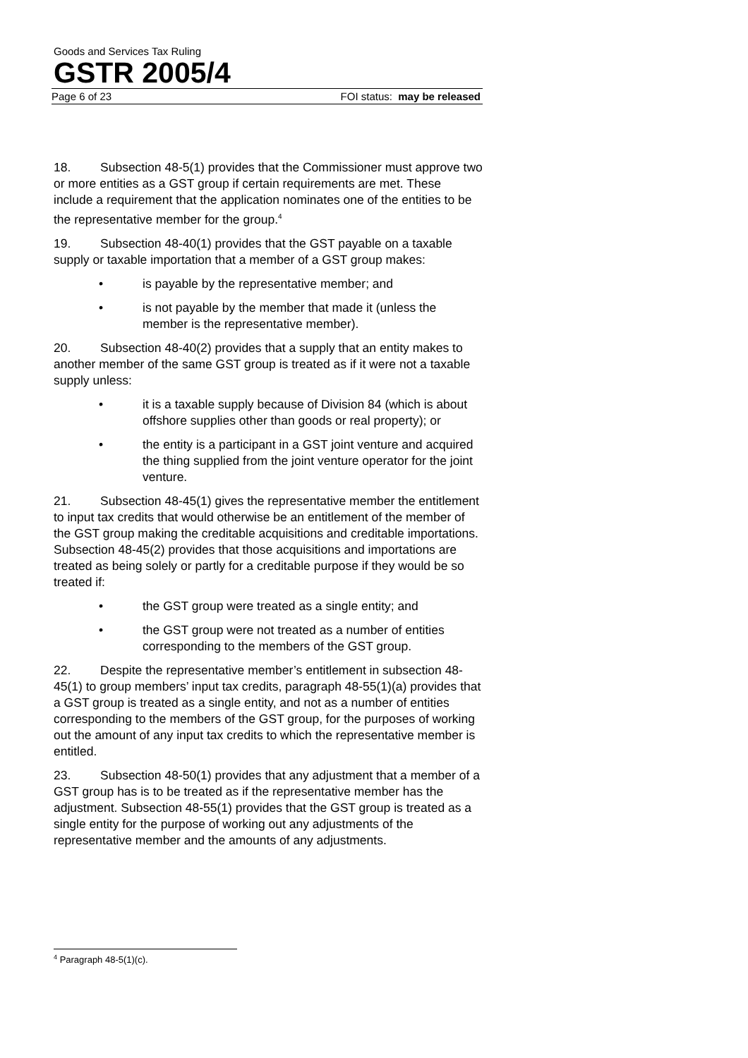Goods and Services Tax Ruling
GSTR 2005/4
Page 6 of 23 FOI status: may be released
18. Subsection 48-5(1) provides that the Commissioner must approve two or more entities as a GST group if certain requirements are met. These include a requirement that the application nominates one of the entities to be the representative member for the group.<sup>4</sup>
19. Subsection 48-40(1) provides that the GST payable on a taxable supply or taxable importation that a member of a GST group makes:
• is payable by the representative member; and
• is not payable by the member that made it (unless the member is the representative member).
20. Subsection 48-40(2) provides that a supply that an entity makes to another member of the same GST group is treated as if it were not a taxable supply unless:
• it is a taxable supply because of Division 84 (which is about offshore supplies other than goods or real property); or
• the entity is a participant in a GST joint venture and acquired the thing supplied from the joint venture operator for the joint venture.
21. Subsection 48-45(1) gives the representative member the entitlement to input tax credits that would otherwise be an entitlement of the member of the GST group making the creditable acquisitions and creditable importations. Subsection 48-45(2) provides that those acquisitions and importations are treated as being solely or partly for a creditable purpose if they would be so treated if:
• the GST group were treated as a single entity; and
• the GST group were not treated as a number of entities corresponding to the members of the GST group.
22. Despite the representative member’s entitlement in subsection 48-45(1) to group members’ input tax credits, paragraph 48-55(1)(a) provides that a GST group is treated as a single entity, and not as a number of entities corresponding to the members of the GST group, for the purposes of working out the amount of any input tax credits to which the representative member is entitled.
23. Subsection 48-50(1) provides that any adjustment that a member of a GST group has is to be treated as if the representative member has the adjustment. Subsection 48-55(1) provides that the GST group is treated as a single entity for the purpose of working out any adjustments of the representative member and the amounts of any adjustments.
<sup>4</sup> Paragraph 48-5(1)(c).